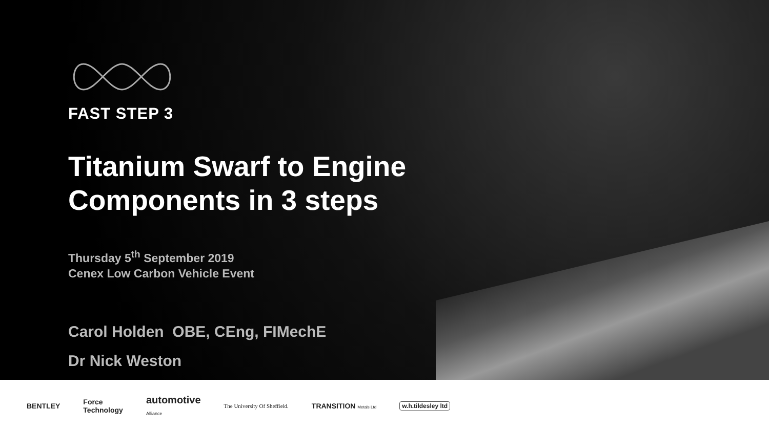FAST STEP 3
Titanium Swarf to Engine
Components in 3 steps
Thursday 5<sup>th</sup> September 2019
Cenex Low Carbon Vehicle Event
Carol Holden OBE, CEng, FIMechE
Dr Nick Weston
BENTLEY
Force
Technology
automotive
Alliance
The University Of Sheffield.
TRANSITION Metals Ltd
w.h.tildesley ltd